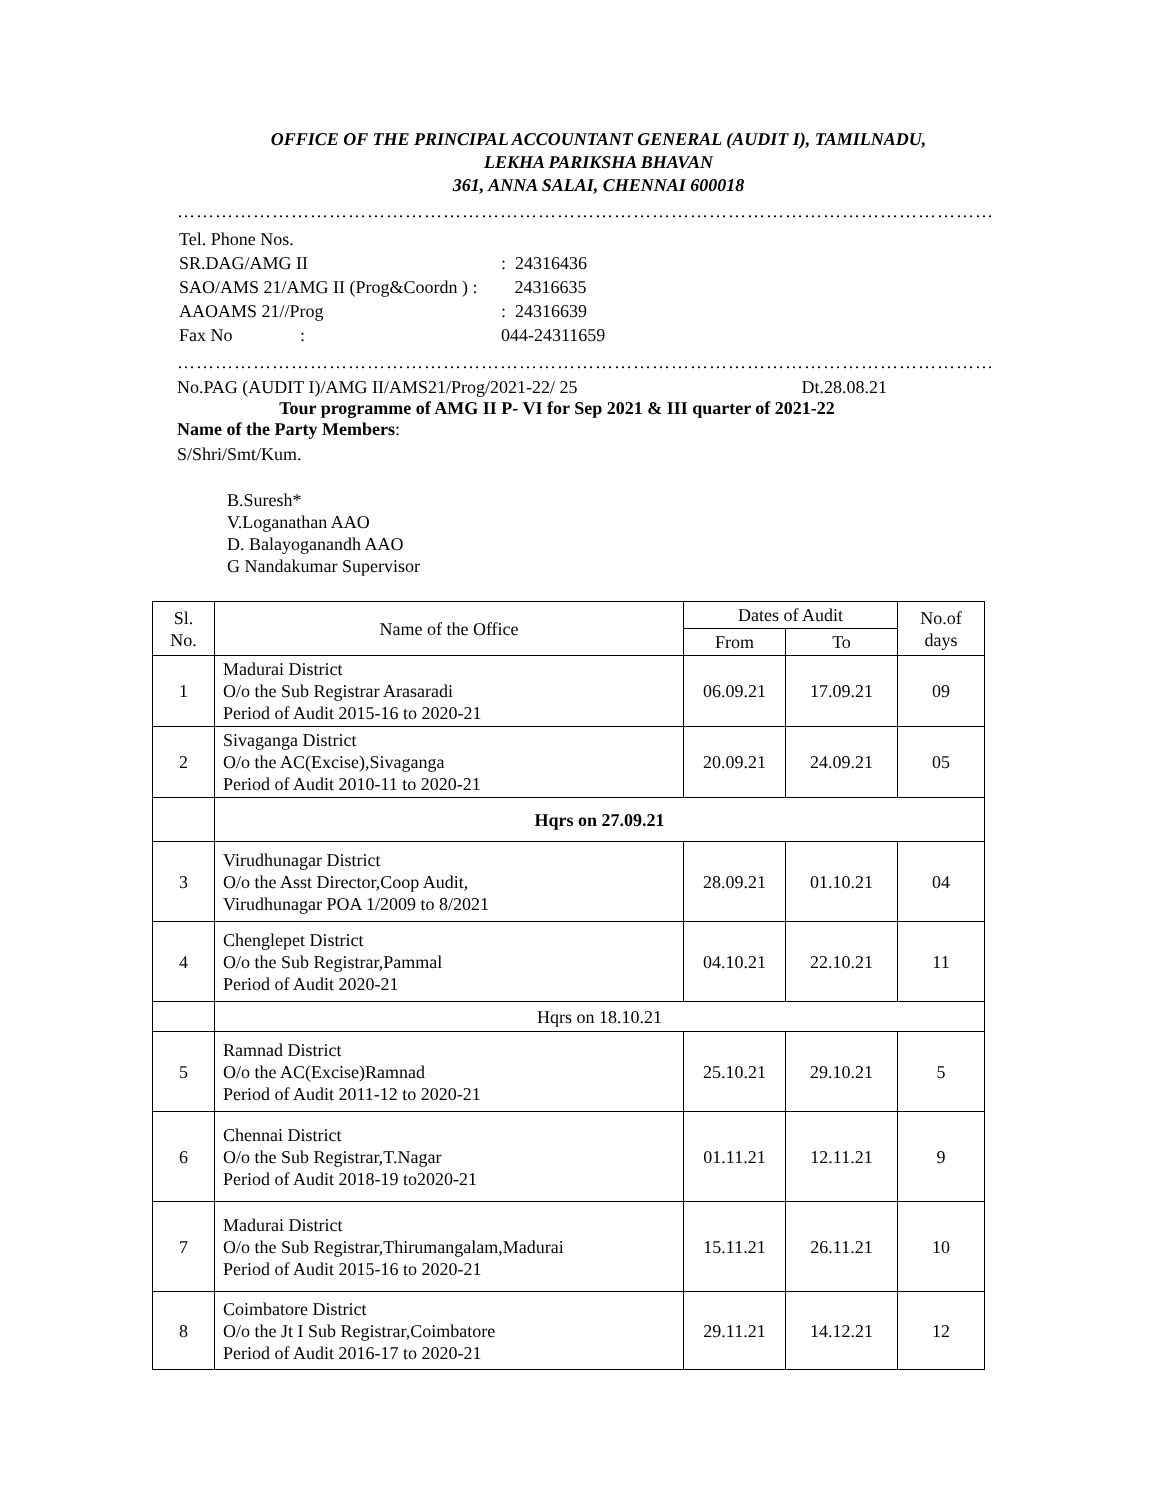OFFICE OF THE PRINCIPAL ACCOUNTANT GENERAL (AUDIT I), TAMILNADU,
LEKHA PARIKSHA BHAVAN
361, ANNA SALAI, CHENNAI 600018
…………………………………………………………………………………………………………………
| Tel. Phone Nos. | |
| SR.DAG/AMG II | : 24316436 |
| SAO/AMS 21/AMG II (Prog&Coordn ) : | 24316635 |
| AAOAMS 21//Prog | : 24316639 |
| Fax No : | 044-24311659 |
…………………………………………………………………………………………………………………
No.PAG (AUDIT I)/AMG II/AMS21/Prog/2021-22/ 25 Dt.28.08.21
Tour programme of AMG II P- VI for Sep 2021 & III quarter of 2021-22
Name of the Party Members:
S/Shri/Smt/Kum.
B.Suresh*
V.Loganathan AAO
D. Balayoganandh AAO
G Nandakumar Supervisor
| Sl. No. | Name of the Office | Dates of Audit | | No.of days |
| --- | --- | --- | --- | --- |
| | | From | To | |
| 1 | Madurai District O/o the Sub Registrar Arasaradi Period of Audit 2015-16 to 2020-21 | 06.09.21 | 17.09.21 | 09 |
| 2 | Sivaganga District O/o the AC(Excise),Sivaganga Period of Audit 2010-11 to 2020-21 | 20.09.21 | 24.09.21 | 05 |
| | Hqrs on 27.09.21 | | | |
| 3 | Virudhunagar District O/o the Asst Director,Coop Audit, Virudhunagar POA 1/2009 to 8/2021 | 28.09.21 | 01.10.21 | 04 |
| 4 | Chenglepet District O/o the Sub Registrar,Pammal Period of Audit 2020-21 | 04.10.21 | 22.10.21 | 11 |
| | Hqrs on 18.10.21 | | | |
| 5 | Ramnad District O/o the AC(Excise)Ramnad Period of Audit 2011-12 to 2020-21 | 25.10.21 | 29.10.21 | 5 |
| 6 | Chennai District O/o the Sub Registrar,T.Nagar Period of Audit 2018-19 to2020-21 | 01.11.21 | 12.11.21 | 9 |
| 7 | Madurai District O/o the Sub Registrar,Thirumangalam,Madurai Period of Audit 2015-16 to 2020-21 | 15.11.21 | 26.11.21 | 10 |
| 8 | Coimbatore District O/o the Jt I Sub Registrar,Coimbatore Period of Audit 2016-17 to 2020-21 | 29.11.21 | 14.12.21 | 12 |